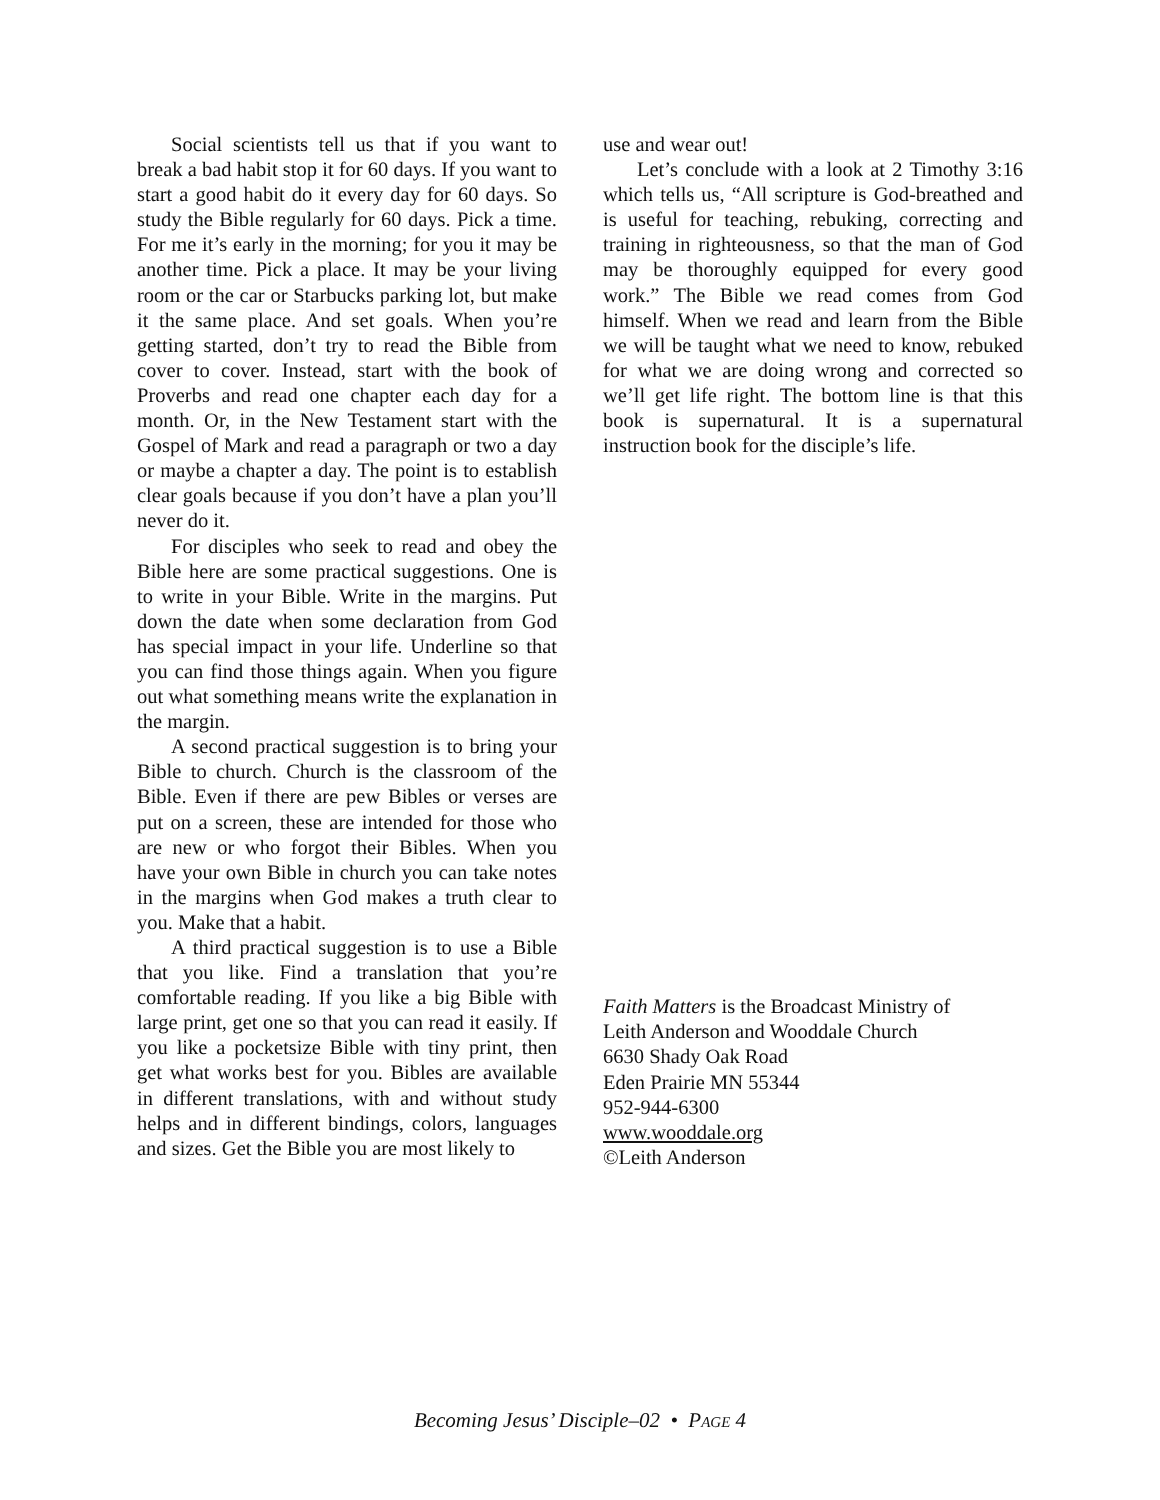Social scientists tell us that if you want to break a bad habit stop it for 60 days. If you want to start a good habit do it every day for 60 days. So study the Bible regularly for 60 days. Pick a time. For me it’s early in the morning; for you it may be another time. Pick a place. It may be your living room or the car or Starbucks parking lot, but make it the same place. And set goals. When you’re getting started, don’t try to read the Bible from cover to cover. Instead, start with the book of Proverbs and read one chapter each day for a month. Or, in the New Testament start with the Gospel of Mark and read a paragraph or two a day or maybe a chapter a day. The point is to establish clear goals because if you don’t have a plan you’ll never do it.
For disciples who seek to read and obey the Bible here are some practical suggestions. One is to write in your Bible. Write in the margins. Put down the date when some declaration from God has special impact in your life. Underline so that you can find those things again. When you figure out what something means write the explanation in the margin.
A second practical suggestion is to bring your Bible to church. Church is the classroom of the Bible. Even if there are pew Bibles or verses are put on a screen, these are intended for those who are new or who forgot their Bibles. When you have your own Bible in church you can take notes in the margins when God makes a truth clear to you. Make that a habit.
A third practical suggestion is to use a Bible that you like. Find a translation that you’re comfortable reading. If you like a big Bible with large print, get one so that you can read it easily. If you like a pocketsize Bible with tiny print, then get what works best for you. Bibles are available in different translations, with and without study helps and in different bindings, colors, languages and sizes. Get the Bible you are most likely to
use and wear out!
Let’s conclude with a look at 2 Timothy 3:16 which tells us, “All scripture is God-breathed and is useful for teaching, rebuking, correcting and training in righteousness, so that the man of God may be thoroughly equipped for every good work.” The Bible we read comes from God himself. When we read and learn from the Bible we will be taught what we need to know, rebuked for what we are doing wrong and corrected so we’ll get life right. The bottom line is that this book is supernatural. It is a supernatural instruction book for the disciple’s life.
Faith Matters is the Broadcast Ministry of
Leith Anderson and Wooddale Church
6630 Shady Oak Road
Eden Prairie MN 55344
952-944-6300
www.wooddale.org
©Leith Anderson
Becoming Jesus’ Disciple–02 • PAGE 4